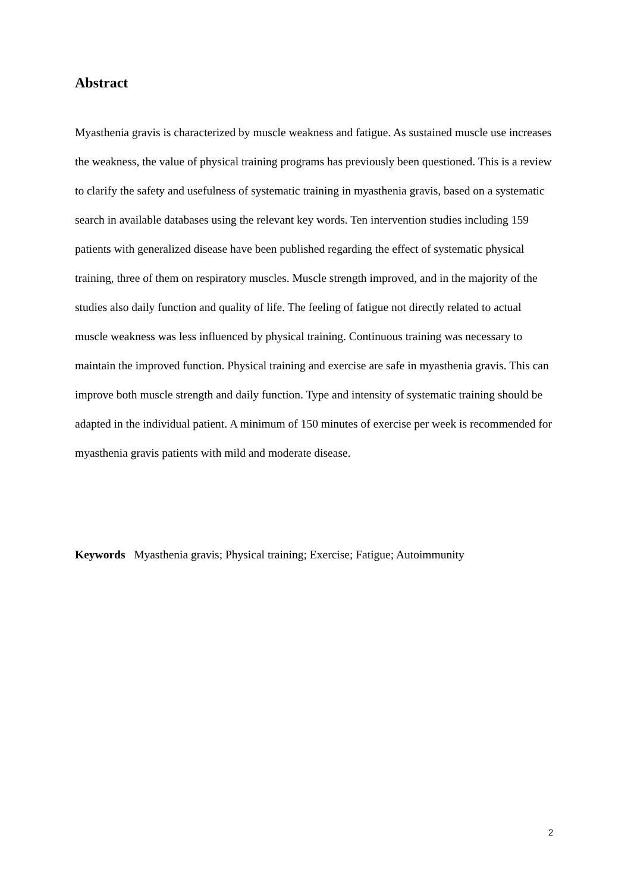Abstract
Myasthenia gravis is characterized by muscle weakness and fatigue. As sustained muscle use increases the weakness, the value of physical training programs has previously been questioned. This is a review to clarify the safety and usefulness of systematic training in myasthenia gravis, based on a systematic search in available databases using the relevant key words. Ten intervention studies including 159 patients with generalized disease have been published regarding the effect of systematic physical training, three of them on respiratory muscles. Muscle strength improved, and in the majority of the studies also daily function and quality of life. The feeling of fatigue not directly related to actual muscle weakness was less influenced by physical training. Continuous training was necessary to maintain the improved function. Physical training and exercise are safe in myasthenia gravis. This can improve both muscle strength and daily function. Type and intensity of systematic training should be adapted in the individual patient. A minimum of 150 minutes of exercise per week is recommended for myasthenia gravis patients with mild and moderate disease.
Keywords Myasthenia gravis; Physical training; Exercise; Fatigue; Autoimmunity
2